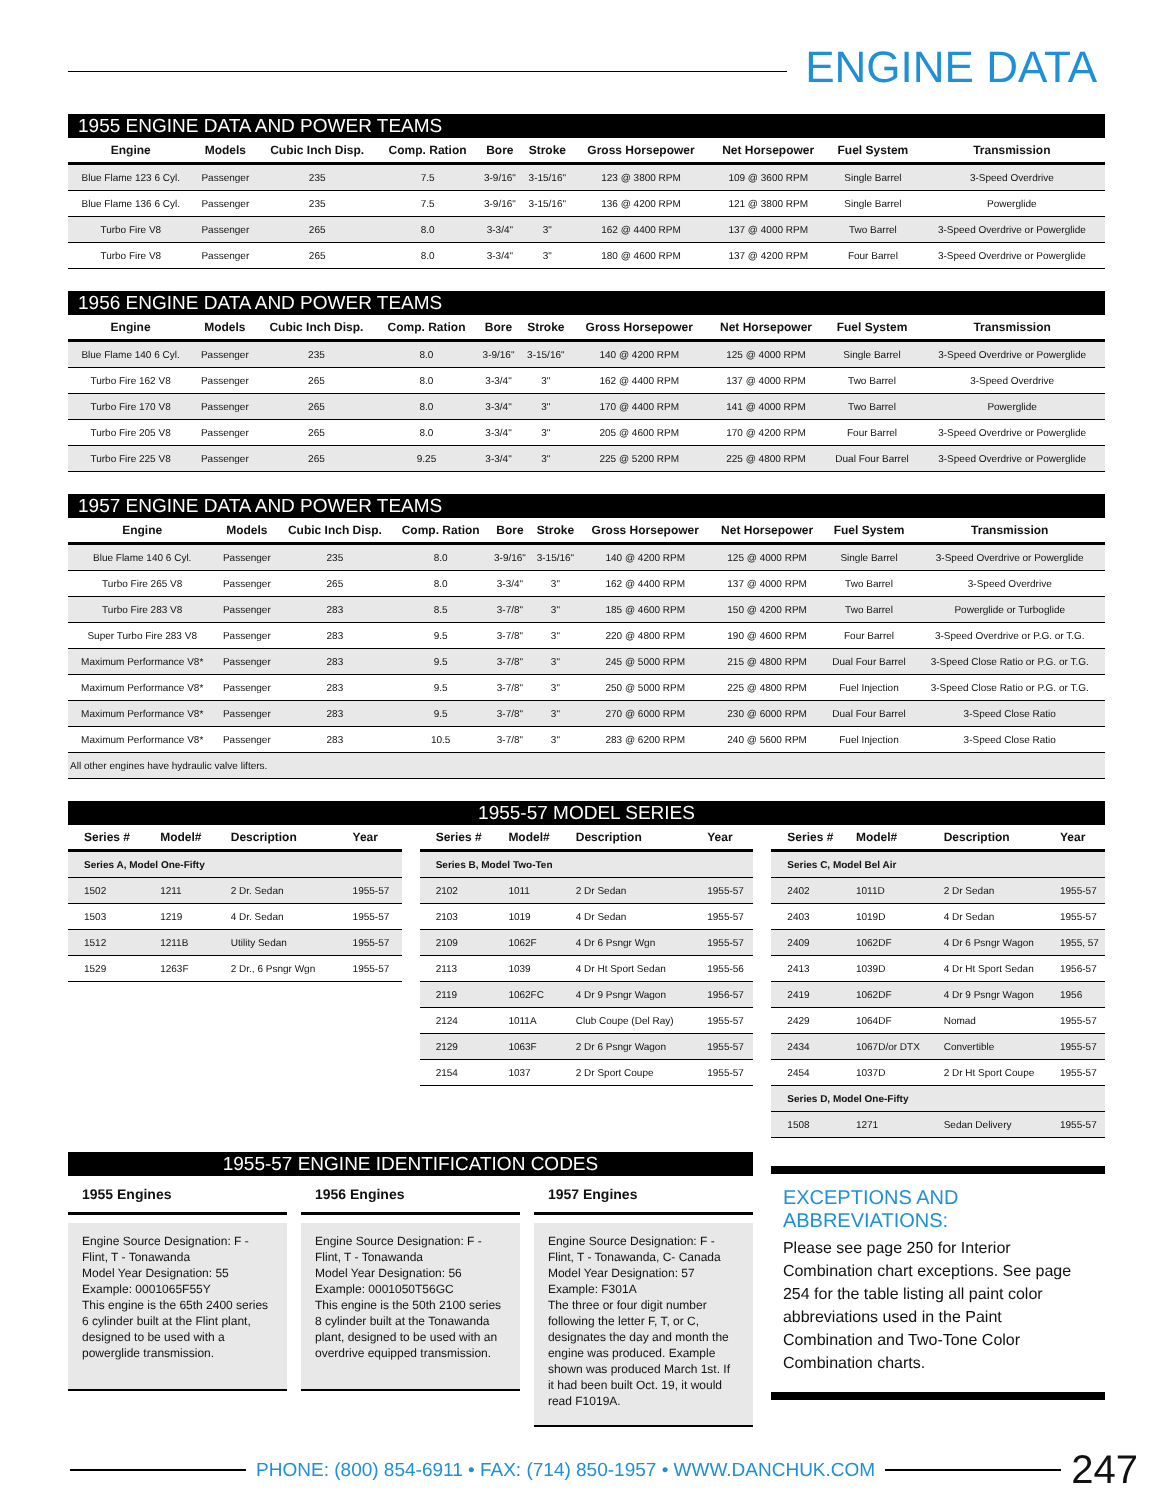ENGINE DATA
1955 ENGINE DATA AND POWER TEAMS
| Engine | Models | Cubic Inch Disp. | Comp. Ration | Bore | Stroke | Gross Horsepower | Net Horsepower | Fuel System | Transmission |
| --- | --- | --- | --- | --- | --- | --- | --- | --- | --- |
| Blue Flame 123 6 Cyl. | Passenger | 235 | 7.5 | 3-9/16" | 3-15/16" | 123 @ 3800 RPM | 109 @ 3600 RPM | Single Barrel | 3-Speed Overdrive |
| Blue Flame 136 6 Cyl. | Passenger | 235 | 7.5 | 3-9/16" | 3-15/16" | 136 @ 4200 RPM | 121 @ 3800 RPM | Single Barrel | Powerglide |
| Turbo Fire V8 | Passenger | 265 | 8.0 | 3-3/4" | 3" | 162 @ 4400 RPM | 137 @ 4000 RPM | Two Barrel | 3-Speed Overdrive or Powerglide |
| Turbo Fire V8 | Passenger | 265 | 8.0 | 3-3/4" | 3" | 180 @ 4600 RPM | 137 @ 4200 RPM | Four Barrel | 3-Speed Overdrive or Powerglide |
1956 ENGINE DATA AND POWER TEAMS
| Engine | Models | Cubic Inch Disp. | Comp. Ration | Bore | Stroke | Gross Horsepower | Net Horsepower | Fuel System | Transmission |
| --- | --- | --- | --- | --- | --- | --- | --- | --- | --- |
| Blue Flame 140 6 Cyl. | Passenger | 235 | 8.0 | 3-9/16" | 3-15/16" | 140 @ 4200 RPM | 125 @ 4000 RPM | Single Barrel | 3-Speed Overdrive or Powerglide |
| Turbo Fire 162 V8 | Passenger | 265 | 8.0 | 3-3/4" | 3" | 162 @ 4400 RPM | 137 @ 4000 RPM | Two Barrel | 3-Speed Overdrive |
| Turbo Fire 170 V8 | Passenger | 265 | 8.0 | 3-3/4" | 3" | 170 @ 4400 RPM | 141 @ 4000 RPM | Two Barrel | Powerglide |
| Turbo Fire 205 V8 | Passenger | 265 | 8.0 | 3-3/4" | 3" | 205 @ 4600 RPM | 170 @ 4200 RPM | Four Barrel | 3-Speed Overdrive or Powerglide |
| Turbo Fire 225 V8 | Passenger | 265 | 9.25 | 3-3/4" | 3" | 225 @ 5200 RPM | 225 @ 4800 RPM | Dual Four Barrel | 3-Speed Overdrive or Powerglide |
1957 ENGINE DATA AND POWER TEAMS
| Engine | Models | Cubic Inch Disp. | Comp. Ration | Bore | Stroke | Gross Horsepower | Net Horsepower | Fuel System | Transmission |
| --- | --- | --- | --- | --- | --- | --- | --- | --- | --- |
| Blue Flame 140 6 Cyl. | Passenger | 235 | 8.0 | 3-9/16" | 3-15/16" | 140 @ 4200 RPM | 125 @ 4000 RPM | Single Barrel | 3-Speed Overdrive or Powerglide |
| Turbo Fire 265 V8 | Passenger | 265 | 8.0 | 3-3/4" | 3" | 162 @ 4400 RPM | 137 @ 4000 RPM | Two Barrel | 3-Speed Overdrive |
| Turbo Fire 283 V8 | Passenger | 283 | 8.5 | 3-7/8" | 3" | 185 @ 4600 RPM | 150 @ 4200 RPM | Two Barrel | Powerglide or Turboglide |
| Super Turbo Fire 283 V8 | Passenger | 283 | 9.5 | 3-7/8" | 3" | 220 @ 4800 RPM | 190 @ 4600 RPM | Four Barrel | 3-Speed Overdrive or P.G. or T.G. |
| Maximum Performance V8* | Passenger | 283 | 9.5 | 3-7/8" | 3" | 245 @ 5000 RPM | 215 @ 4800 RPM | Dual Four Barrel | 3-Speed Close Ratio or P.G. or T.G. |
| Maximum Performance V8* | Passenger | 283 | 9.5 | 3-7/8" | 3" | 250 @ 5000 RPM | 225 @ 4800 RPM | Fuel Injection | 3-Speed Close Ratio or P.G. or T.G. |
| Maximum Performance V8* | Passenger | 283 | 9.5 | 3-7/8" | 3" | 270 @ 6000 RPM | 230 @ 6000 RPM | Dual Four Barrel | 3-Speed Close Ratio |
| Maximum Performance V8* | Passenger | 283 | 10.5 | 3-7/8" | 3" | 283 @ 6200 RPM | 240 @ 5600 RPM | Fuel Injection | 3-Speed Close Ratio |
| All other engines have hydraulic valve lifters. | | | | | | | | | |
1955-57 MODEL SERIES
| Series # | Model# | Description | Year |
| --- | --- | --- | --- |
| Series A, Model One-Fifty | | | |
| 1502 | 1211 | 2 Dr. Sedan | 1955-57 |
| 1503 | 1219 | 4 Dr. Sedan | 1955-57 |
| 1512 | 1211B | Utility Sedan | 1955-57 |
| 1529 | 1263F | 2 Dr., 6 Psngr Wgn | 1955-57 |
| Series # | Model# | Description | Year |
| --- | --- | --- | --- |
| Series B, Model Two-Ten | | | |
| 2102 | 1011 | 2 Dr Sedan | 1955-57 |
| 2103 | 1019 | 4 Dr Sedan | 1955-57 |
| 2109 | 1062F | 4 Dr 6 Psngr Wgn | 1955-57 |
| 2113 | 1039 | 4 Dr Ht Sport Sedan | 1955-56 |
| 2119 | 1062FC | 4 Dr 9 Psngr Wagon | 1956-57 |
| 2124 | 1011A | Club Coupe (Del Ray) | 1955-57 |
| 2129 | 1063F | 2 Dr 6 Psngr Wagon | 1955-57 |
| 2154 | 1037 | 2 Dr Sport Coupe | 1955-57 |
| Series # | Model# | Description | Year |
| --- | --- | --- | --- |
| Series C, Model Bel Air | | | |
| 2402 | 1011D | 2 Dr Sedan | 1955-57 |
| 2403 | 1019D | 4 Dr Sedan | 1955-57 |
| 2409 | 1062DF | 4 Dr 6 Psngr Wagon | 1955, 57 |
| 2413 | 1039D | 4 Dr Ht Sport Sedan | 1956-57 |
| 2419 | 1062DF | 4 Dr 9 Psngr Wagon | 1956 |
| 2429 | 1064DF | Nomad | 1955-57 |
| 2434 | 1067D/or DTX | Convertible | 1955-57 |
| 2454 | 1037D | 2 Dr Ht Sport Coupe | 1955-57 |
| Series D, Model One-Fifty | | | |
| 1508 | 1271 | Sedan Delivery | 1955-57 |
1955-57 ENGINE IDENTIFICATION CODES
1955 Engines
Engine Source Designation: F - Flint, T - Tonawanda
Model Year Designation: 55
Example: 0001065F55Y
This engine is the 65th 2400 series 6 cylinder built at the Flint plant, designed to be used with a powerglide transmission.
1956 Engines
Engine Source Designation: F - Flint, T - Tonawanda
Model Year Designation: 56
Example: 0001050T56GC
This engine is the 50th 2100 series 8 cylinder built at the Tonawanda plant, designed to be used with an overdrive equipped transmission.
1957 Engines
Engine Source Designation: F - Flint, T - Tonawanda, C- Canada
Model Year Designation: 57
Example: F301A
The three or four digit number following the letter F, T, or C, designates the day and month the engine was produced. Example shown was produced March 1st. If it had been built Oct. 19, it would read F1019A.
EXCEPTIONS AND
ABBREVIATIONS:
Please see page 250 for Interior Combination chart exceptions. See page 254 for the table listing all paint color abbreviations used in the Paint Combination and Two-Tone Color Combination charts.
PHONE: (800) 854-6911 • FAX: (714) 850-1957 • WWW.DANCHUK.COM
247